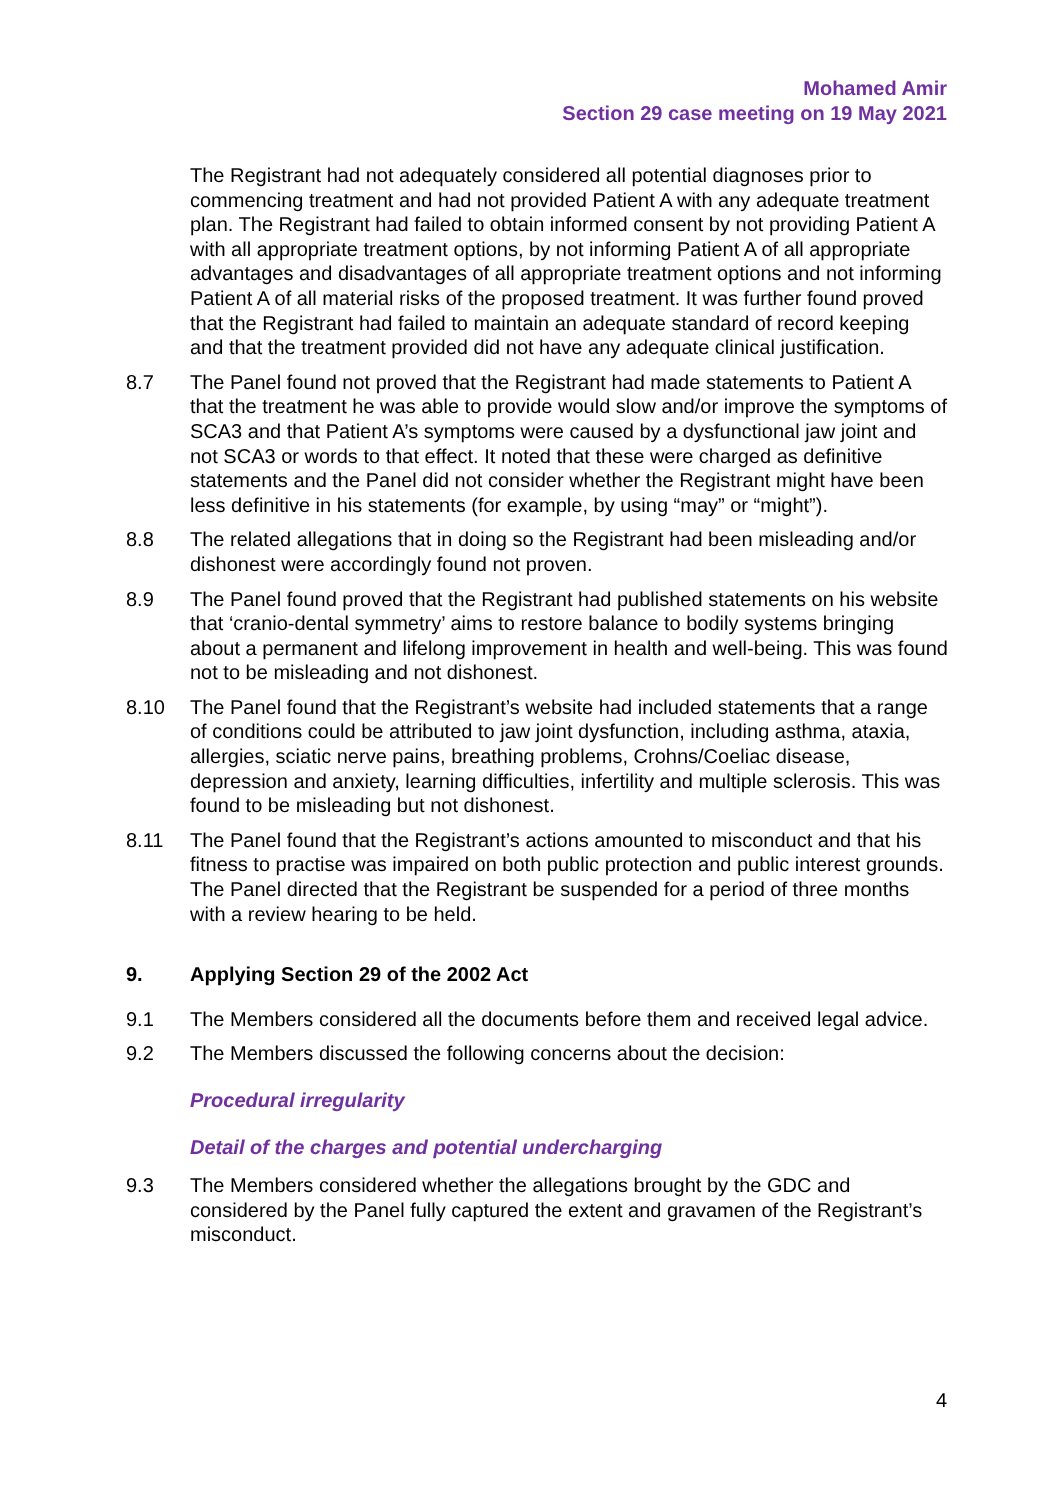Mohamed Amir
Section 29 case meeting on 19 May 2021
The Registrant had not adequately considered all potential diagnoses prior to commencing treatment and had not provided Patient A with any adequate treatment plan. The Registrant had failed to obtain informed consent by not providing Patient A with all appropriate treatment options, by not informing Patient A of all appropriate advantages and disadvantages of all appropriate treatment options and not informing Patient A of all material risks of the proposed treatment. It was further found proved that the Registrant had failed to maintain an adequate standard of record keeping and that the treatment provided did not have any adequate clinical justification.
8.7 The Panel found not proved that the Registrant had made statements to Patient A that the treatment he was able to provide would slow and/or improve the symptoms of SCA3 and that Patient A’s symptoms were caused by a dysfunctional jaw joint and not SCA3 or words to that effect. It noted that these were charged as definitive statements and the Panel did not consider whether the Registrant might have been less definitive in his statements (for example, by using “may” or “might”).
8.8 The related allegations that in doing so the Registrant had been misleading and/or dishonest were accordingly found not proven.
8.9 The Panel found proved that the Registrant had published statements on his website that ‘cranio-dental symmetry’ aims to restore balance to bodily systems bringing about a permanent and lifelong improvement in health and well-being. This was found not to be misleading and not dishonest.
8.10 The Panel found that the Registrant’s website had included statements that a range of conditions could be attributed to jaw joint dysfunction, including asthma, ataxia, allergies, sciatic nerve pains, breathing problems, Crohns/Coeliac disease, depression and anxiety, learning difficulties, infertility and multiple sclerosis. This was found to be misleading but not dishonest.
8.11 The Panel found that the Registrant’s actions amounted to misconduct and that his fitness to practise was impaired on both public protection and public interest grounds. The Panel directed that the Registrant be suspended for a period of three months with a review hearing to be held.
9. Applying Section 29 of the 2002 Act
9.1 The Members considered all the documents before them and received legal advice.
9.2 The Members discussed the following concerns about the decision:
Procedural irregularity
Detail of the charges and potential undercharging
9.3 The Members considered whether the allegations brought by the GDC and considered by the Panel fully captured the extent and gravamen of the Registrant’s misconduct.
4